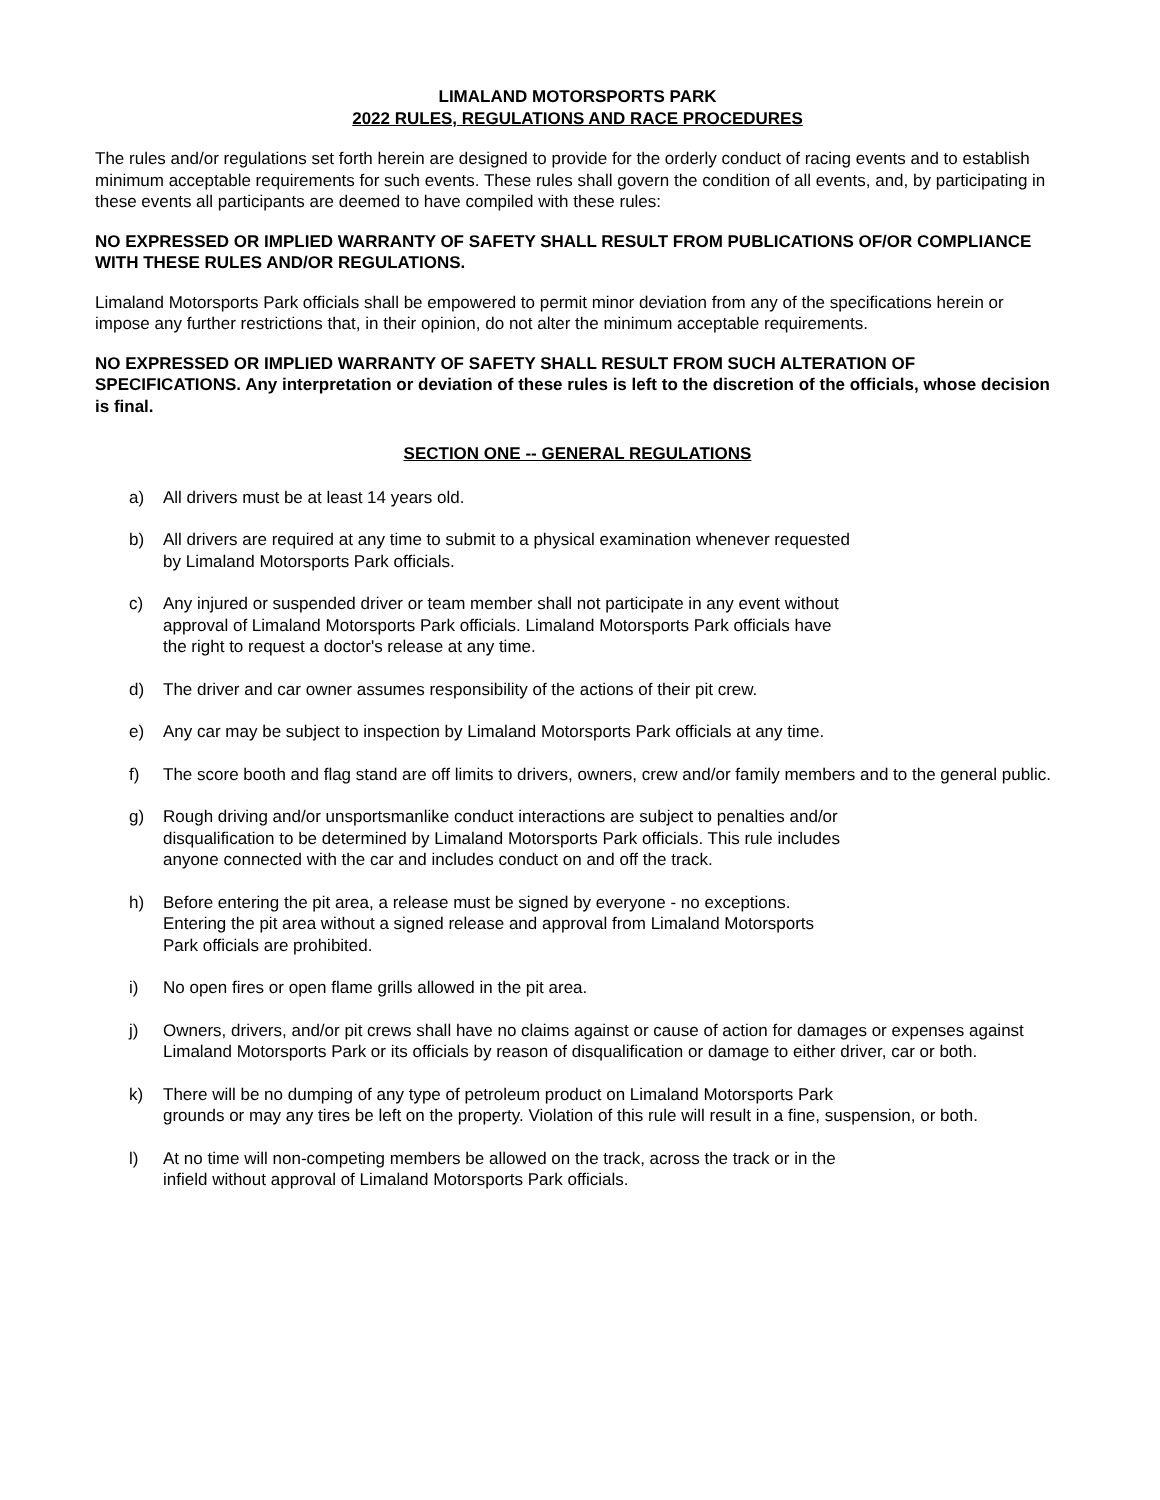LIMALAND MOTORSPORTS PARK
2022 RULES, REGULATIONS AND RACE PROCEDURES
The rules and/or regulations set forth herein are designed to provide for the orderly conduct of racing events and to establish minimum acceptable requirements for such events. These rules shall govern the condition of all events, and, by participating in these events all participants are deemed to have compiled with these rules:
NO EXPRESSED OR IMPLIED WARRANTY OF SAFETY SHALL RESULT FROM PUBLICATIONS OF/OR COMPLIANCE WITH THESE RULES AND/OR REGULATIONS.
Limaland Motorsports Park officials shall be empowered to permit minor deviation from any of the specifications herein or impose any further restrictions that, in their opinion, do not alter the minimum acceptable requirements.
NO EXPRESSED OR IMPLIED WARRANTY OF SAFETY SHALL RESULT FROM SUCH ALTERATION OF SPECIFICATIONS. Any interpretation or deviation of these rules is left to the discretion of the officials, whose decision is final.
SECTION ONE -- GENERAL REGULATIONS
a) All drivers must be at least 14 years old.
b) All drivers are required at any time to submit to a physical examination whenever requested
by Limaland Motorsports Park officials.
c) Any injured or suspended driver or team member shall not participate in any event without
approval of Limaland Motorsports Park officials. Limaland Motorsports Park officials have
the right to request a doctor's release at any time.
d) The driver and car owner assumes responsibility of the actions of their pit crew.
e) Any car may be subject to inspection by Limaland Motorsports Park officials at any time.
f) The score booth and flag stand are off limits to drivers, owners, crew and/or family members and to the general public.
g) Rough driving and/or unsportsmanlike conduct interactions are subject to penalties and/or
disqualification to be determined by Limaland Motorsports Park officials. This rule includes
anyone connected with the car and includes conduct on and off the track.
h) Before entering the pit area, a release must be signed by everyone - no exceptions.
Entering the pit area without a signed release and approval from Limaland Motorsports
Park officials are prohibited.
i) No open fires or open flame grills allowed in the pit area.
j) Owners, drivers, and/or pit crews shall have no claims against or cause of action for damages or expenses against Limaland Motorsports Park or its officials by reason of disqualification or damage to either driver, car or both.
k) There will be no dumping of any type of petroleum product on Limaland Motorsports Park
grounds or may any tires be left on the property. Violation of this rule will result in a fine, suspension, or both.
l) At no time will non-competing members be allowed on the track, across the track or in the
infield without approval of Limaland Motorsports Park officials.